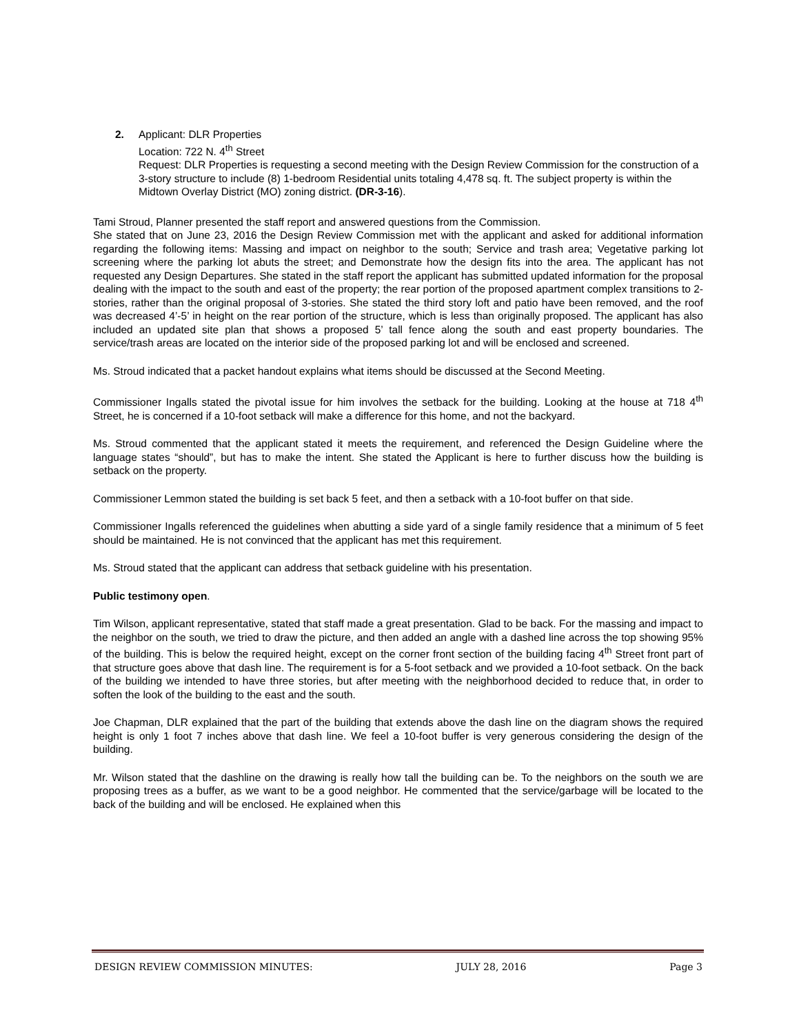2. Applicant: DLR Properties
Location: 722 N. 4<sup>th</sup> Street
Request: DLR Properties is requesting a second meeting with the Design Review Commission for the construction of a 3-story structure to include (8) 1-bedroom Residential units totaling 4,478 sq. ft. The subject property is within the Midtown Overlay District (MO) zoning district. (DR-3-16).
Tami Stroud, Planner presented the staff report and answered questions from the Commission.
She stated that on June 23, 2016 the Design Review Commission met with the applicant and asked for additional information regarding the following items: Massing and impact on neighbor to the south; Service and trash area; Vegetative parking lot screening where the parking lot abuts the street; and Demonstrate how the design fits into the area. The applicant has not requested any Design Departures. She stated in the staff report the applicant has submitted updated information for the proposal dealing with the impact to the south and east of the property; the rear portion of the proposed apartment complex transitions to 2-stories, rather than the original proposal of 3-stories. She stated the third story loft and patio have been removed, and the roof was decreased 4’-5’ in height on the rear portion of the structure, which is less than originally proposed. The applicant has also included an updated site plan that shows a proposed 5’ tall fence along the south and east property boundaries. The service/trash areas are located on the interior side of the proposed parking lot and will be enclosed and screened.
Ms. Stroud indicated that a packet handout explains what items should be discussed at the Second Meeting.
Commissioner Ingalls stated the pivotal issue for him involves the setback for the building. Looking at the house at 718 4<sup>th</sup> Street, he is concerned if a 10-foot setback will make a difference for this home, and not the backyard.
Ms. Stroud commented that the applicant stated it meets the requirement, and referenced the Design Guideline where the language states “should”, but has to make the intent. She stated the Applicant is here to further discuss how the building is setback on the property.
Commissioner Lemmon stated the building is set back 5 feet, and then a setback with a 10-foot buffer on that side.
Commissioner Ingalls referenced the guidelines when abutting a side yard of a single family residence that a minimum of 5 feet should be maintained. He is not convinced that the applicant has met this requirement.
Ms. Stroud stated that the applicant can address that setback guideline with his presentation.
Public testimony open.
Tim Wilson, applicant representative, stated that staff made a great presentation. Glad to be back. For the massing and impact to the neighbor on the south, we tried to draw the picture, and then added an angle with a dashed line across the top showing 95% of the building. This is below the required height, except on the corner front section of the building facing 4<sup>th</sup> Street front part of that structure goes above that dash line. The requirement is for a 5-foot setback and we provided a 10-foot setback. On the back of the building we intended to have three stories, but after meeting with the neighborhood decided to reduce that, in order to soften the look of the building to the east and the south.
Joe Chapman, DLR explained that the part of the building that extends above the dash line on the diagram shows the required height is only 1 foot 7 inches above that dash line. We feel a 10-foot buffer is very generous considering the design of the building.
Mr. Wilson stated that the dashline on the drawing is really how tall the building can be. To the neighbors on the south we are proposing trees as a buffer, as we want to be a good neighbor. He commented that the service/garbage will be located to the back of the building and will be enclosed. He explained when this
DESIGN REVIEW COMMISSION MINUTES: JULY 28, 2016 Page 3